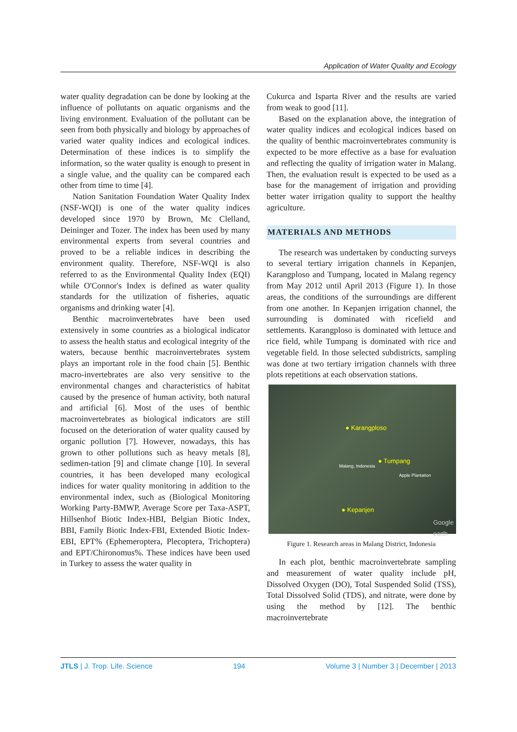Application of Water Quality and Ecology
water quality degradation can be done by looking at the influence of pollutants on aquatic organisms and the living environment. Evaluation of the pollutant can be seen from both physically and biology by approaches of varied water quality indices and ecological indices. Determination of these indices is to simplify the information, so the water quality is enough to present in a single value, and the quality can be compared each other from time to time [4].
Nation Sanitation Foundation Water Quality Index (NSF-WQI) is one of the water quality indices developed since 1970 by Brown, Mc Clelland, Deininger and Tozer. The index has been used by many environmental experts from several countries and proved to be a reliable indices in describing the environment quality. Therefore, NSF-WQI is also referred to as the Environmental Quality Index (EQI) while O'Connor's Index is defined as water quality standards for the utilization of fisheries, aquatic organisms and drinking water [4].
Benthic macroinvertebrates have been used extensively in some countries as a biological indicator to assess the health status and ecological integrity of the waters, because benthic macroinvertebrates system plays an important role in the food chain [5]. Benthic macro-invertebrates are also very sensitive to the environmental changes and characteristics of habitat caused by the presence of human activity, both natural and artificial [6]. Most of the uses of benthic macroinvertebrates as biological indicators are still focused on the deterioration of water quality caused by organic pollution [7]. However, nowadays, this has grown to other pollutions such as heavy metals [8], sedimen-tation [9] and climate change [10]. In several countries, it has been developed many ecological indices for water quality monitoring in addition to the environmental index, such as (Biological Monitoring Working Party-BMWP, Average Score per Taxa-ASPT, Hillsenhof Biotic Index-HBI, Belgian Biotic Index, BBI, Family Biotic Index-FBI, Extended Biotic Index-EBI, EPT% (Ephemeroptera, Plecoptera, Trichoptera) and EPT/Chironomus%. These indices have been used in Turkey to assess the water quality in
Cukurca and Isparta River and the results are varied from weak to good [11].
Based on the explanation above, the integration of water quality indices and ecological indices based on the quality of benthic macroinvertebrates community is expected to be more effective as a base for evaluation and reflecting the quality of irrigation water in Malang. Then, the evaluation result is expected to be used as a base for the management of irrigation and providing better water irrigation quality to support the healthy agriculture.
MATERIALS AND METHODS
The research was undertaken by conducting surveys to several tertiary irrigation channels in Kepanjen, Karangploso and Tumpang, located in Malang regency from May 2012 until April 2013 (Figure 1). In those areas, the conditions of the surroundings are different from one another. In Kepanjen irrigation channel, the surrounding is dominated with ricefield and settlements. Karangploso is dominated with lettuce and rice field, while Tumpang is dominated with rice and vegetable field. In those selected subdistricts, sampling was done at two tertiary irrigation channels with three plots repetitions at each observation stations.
● Karangploso
Malang, Indonesia ● Tumpang
Apple Plantation
● Kepanjen
Google earth
Figure 1. Research areas in Malang District, Indonesia
In each plot, benthic macroinvertebrate sampling and measurement of water quality include pH, Dissolved Oxygen (DO), Total Suspended Solid (TSS), Total Dissolved Solid (TDS), and nitrate, were done by using the method by [12]. The benthic macroinvertebrate
JTLS | J. Trop. Life. Science 194 Volume 3 | Number 3 | December | 2013